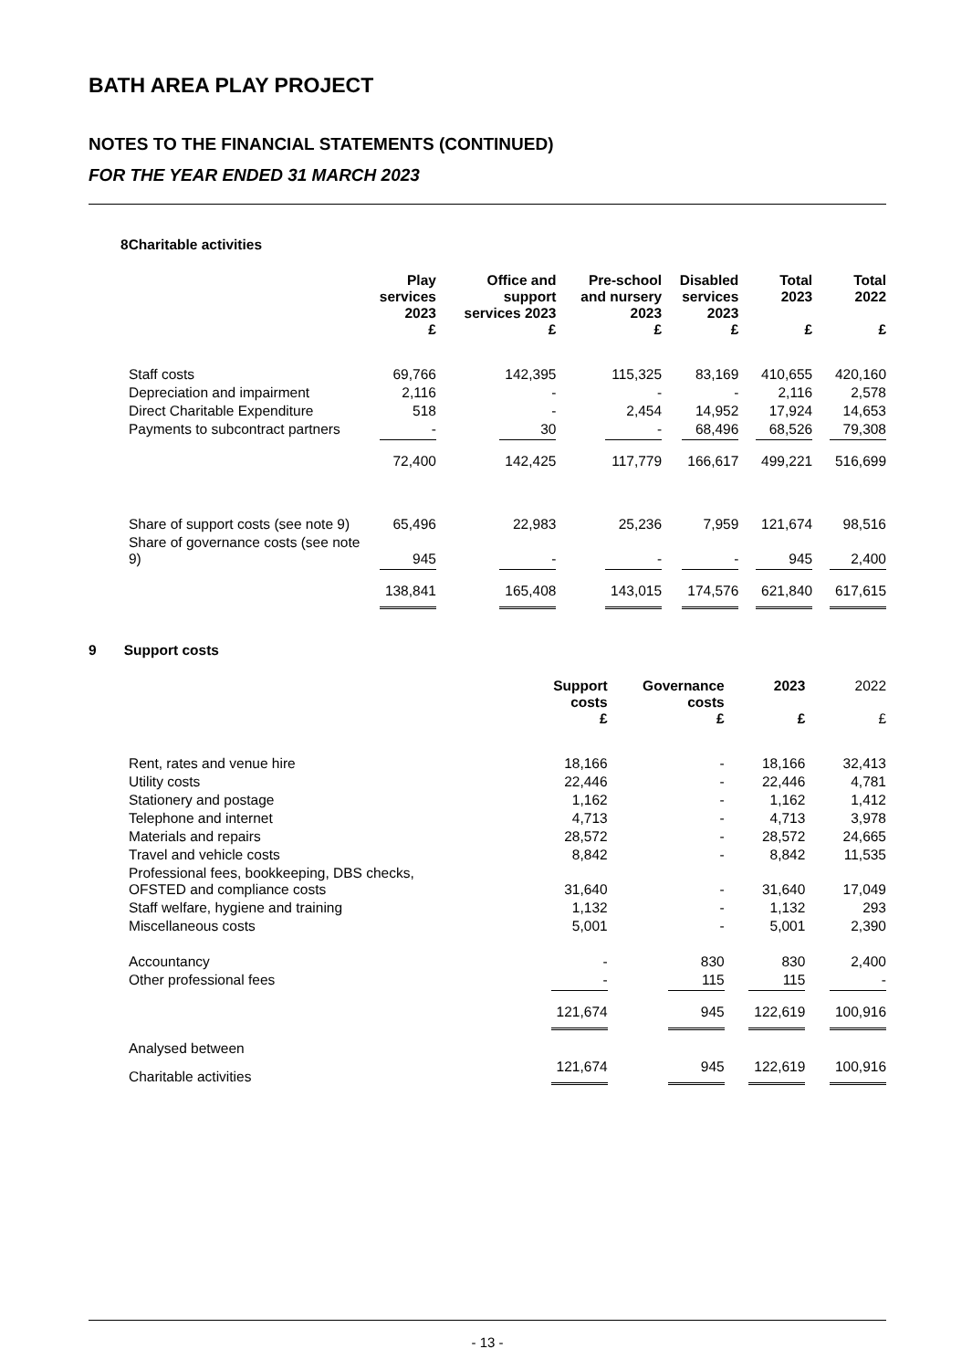BATH AREA PLAY PROJECT
NOTES TO THE FINANCIAL STATEMENTS (CONTINUED)
FOR THE YEAR ENDED 31 MARCH 2023
8Charitable activities
| | Play services 2023 £ | Office and support services 2023 £ | Pre-school and nursery 2023 £ | Disabled services 2023 £ | Total 2023 £ | Total 2022 £ |
| --- | --- | --- | --- | --- | --- | --- |
| Staff costs | 69,766 | 142,395 | 115,325 | 83,169 | 410,655 | 420,160 |
| Depreciation and impairment | 2,116 | - | - | - | 2,116 | 2,578 |
| Direct Charitable Expenditure | 518 | - | 2,454 | 14,952 | 17,924 | 14,653 |
| Payments to subcontract partners | - | 30 | - | 68,496 | 68,526 | 79,308 |
| | 72,400 | 142,425 | 117,779 | 166,617 | 499,221 | 516,699 |
| Share of support costs (see note 9) | 65,496 | 22,983 | 25,236 | 7,959 | 121,674 | 98,516 |
| Share of governance costs (see note 9) | 945 | - | - | - | 945 | 2,400 |
| | 138,841 | 165,408 | 143,015 | 174,576 | 621,840 | 617,615 |
9 Support costs
| | Support costs £ | Governance costs £ | 2023 £ | 2022 £ |
| --- | --- | --- | --- | --- |
| Rent, rates and venue hire | 18,166 | - | 18,166 | 32,413 |
| Utility costs | 22,446 | - | 22,446 | 4,781 |
| Stationery and postage | 1,162 | - | 1,162 | 1,412 |
| Telephone and internet | 4,713 | - | 4,713 | 3,978 |
| Materials and repairs | 28,572 | - | 28,572 | 24,665 |
| Travel and vehicle costs | 8,842 | - | 8,842 | 11,535 |
| Professional fees, bookkeeping, DBS checks, OFSTED and compliance costs | 31,640 | - | 31,640 | 17,049 |
| Staff welfare, hygiene and training | 1,132 | - | 1,132 | 293 |
| Miscellaneous costs | 5,001 | - | 5,001 | 2,390 |
| Accountancy | - | 830 | 830 | 2,400 |
| Other professional fees | - | 115 | 115 | - |
| | 121,674 | 945 | 122,619 | 100,916 |
| Analysed between | | | | |
| Charitable activities | 121,674 | 945 | 122,619 | 100,916 |
- 13 -